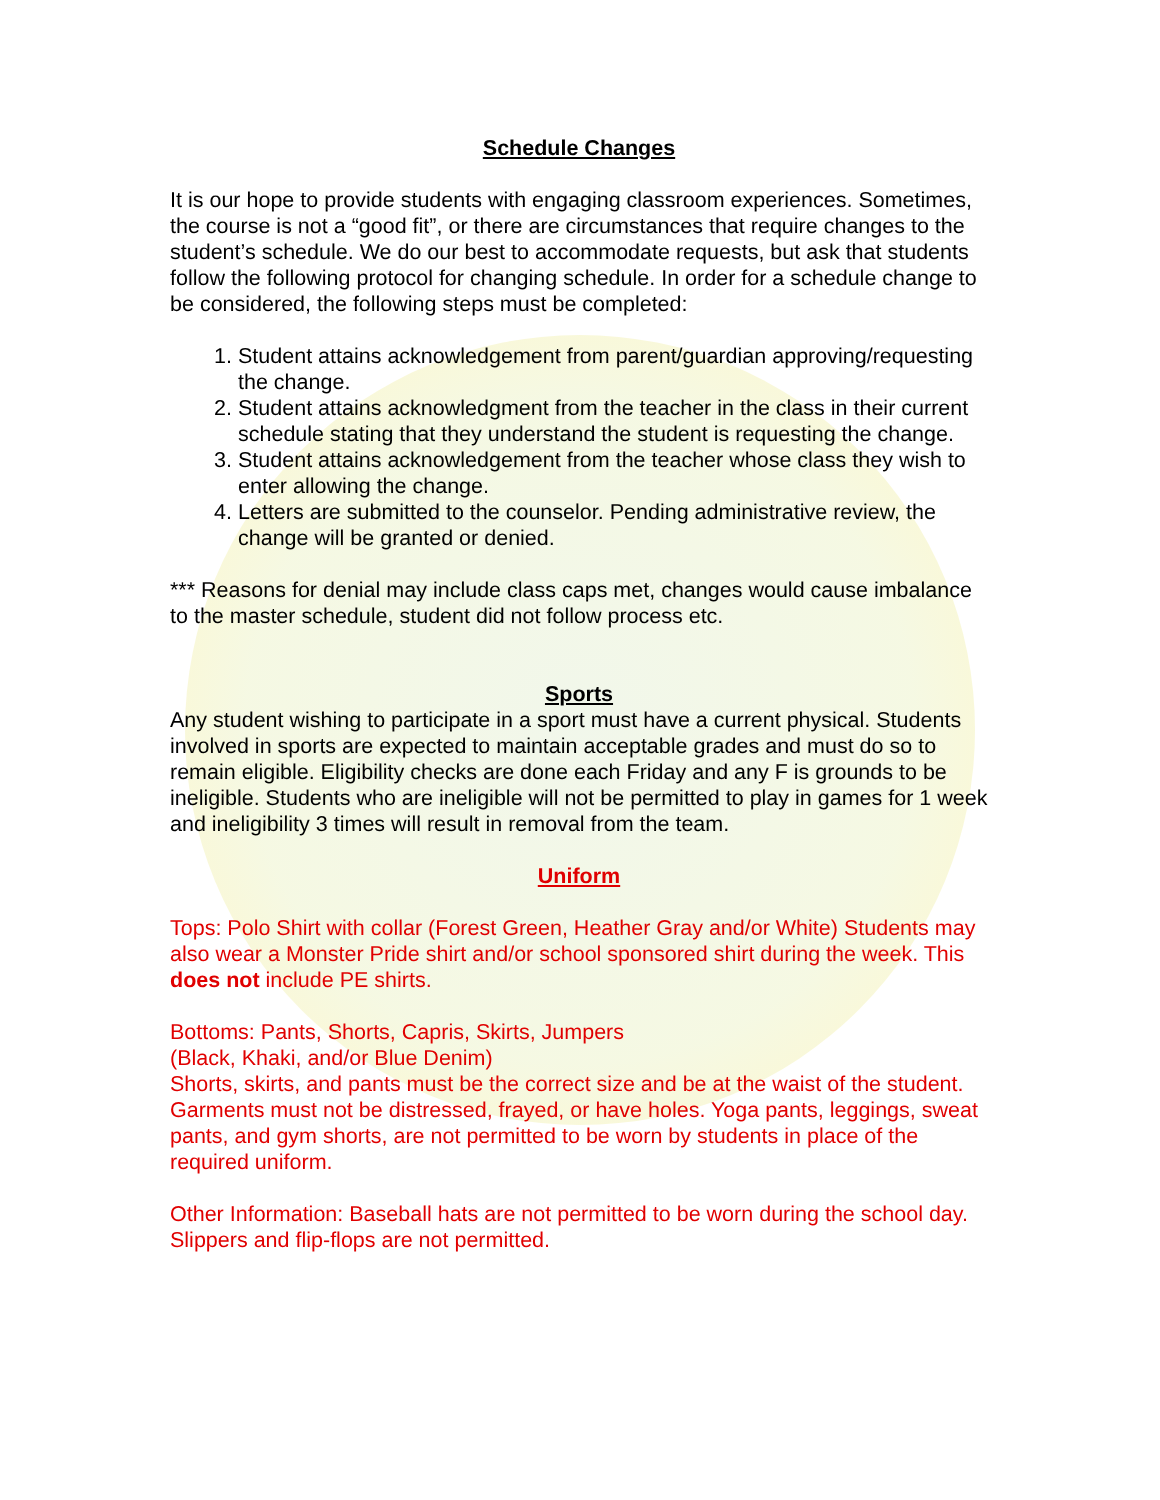Schedule Changes
It is our hope to provide students with engaging classroom experiences. Sometimes, the course is not a “good fit”, or there are circumstances that require changes to the student’s schedule. We do our best to accommodate requests, but ask that students follow the following protocol for changing schedule. In order for a schedule change to be considered, the following steps must be completed:
1. Student attains acknowledgement from parent/guardian approving/requesting the change.
2. Student attains acknowledgment from the teacher in the class in their current schedule stating that they understand the student is requesting the change.
3. Student attains acknowledgement from the teacher whose class they wish to enter allowing the change.
4. Letters are submitted to the counselor. Pending administrative review, the change will be granted or denied.
*** Reasons for denial may include class caps met, changes would cause imbalance to the master schedule, student did not follow process etc.
Sports
Any student wishing to participate in a sport must have a current physical. Students involved in sports are expected to maintain acceptable grades and must do so to remain eligible. Eligibility checks are done each Friday and any F is grounds to be ineligible. Students who are ineligible will not be permitted to play in games for 1 week and ineligibility 3 times will result in removal from the team.
Uniform
Tops: Polo Shirt with collar (Forest Green, Heather Gray and/or White) Students may also wear a Monster Pride shirt and/or school sponsored shirt during the week. This does not include PE shirts.
Bottoms: Pants, Shorts, Capris, Skirts, Jumpers
(Black, Khaki, and/or Blue Denim)
Shorts, skirts, and pants must be the correct size and be at the waist of the student. Garments must not be distressed, frayed, or have holes. Yoga pants, leggings, sweat pants, and gym shorts, are not permitted to be worn by students in place of the required uniform.
Other Information: Baseball hats are not permitted to be worn during the school day. Slippers and flip-flops are not permitted.